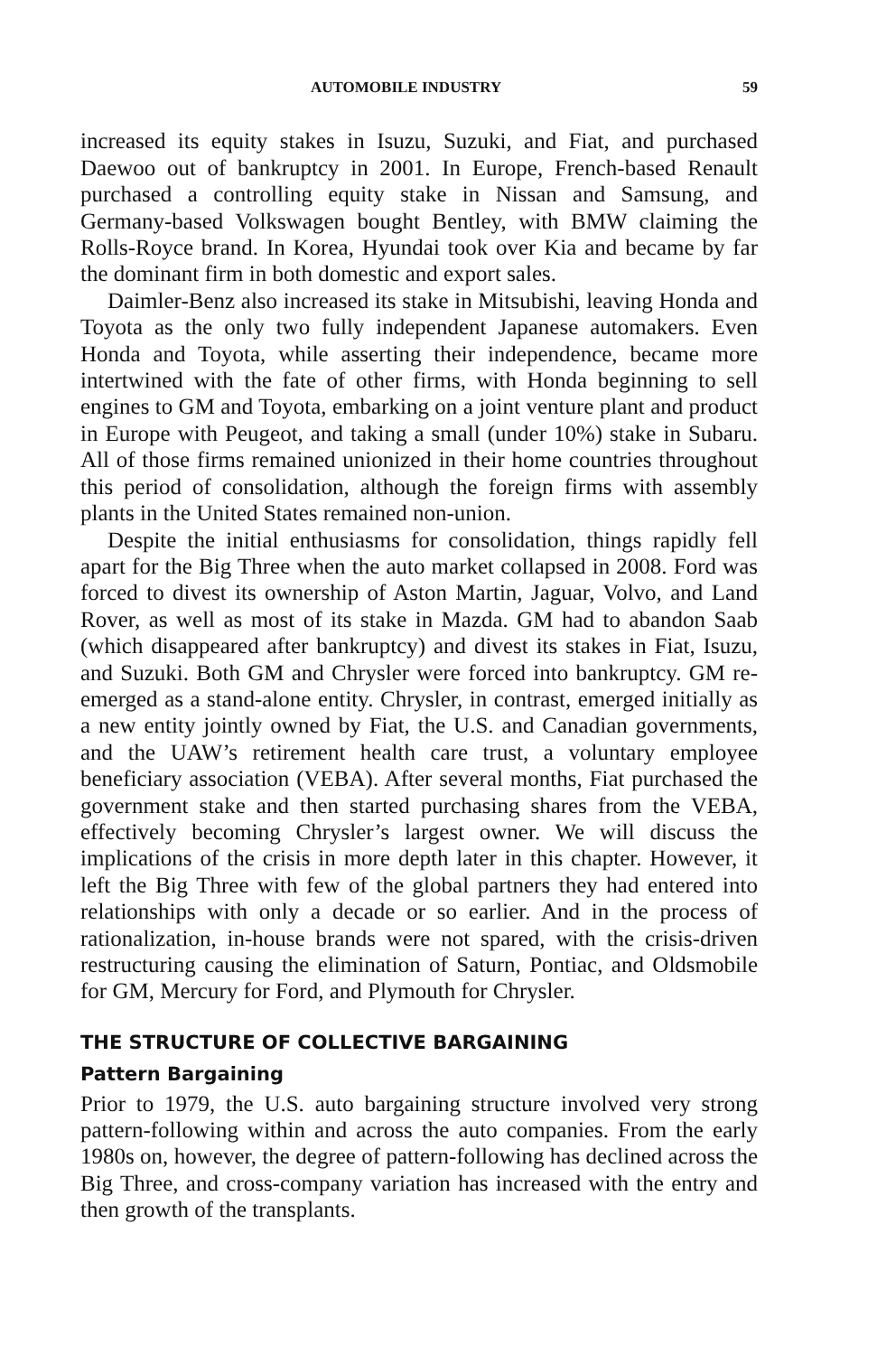AUTOMOBILE INDUSTRY 59
increased its equity stakes in Isuzu, Suzuki, and Fiat, and purchased Daewoo out of bankruptcy in 2001. In Europe, French-based Renault purchased a controlling equity stake in Nissan and Samsung, and Germany-based Volkswagen bought Bentley, with BMW claiming the Rolls-Royce brand. In Korea, Hyundai took over Kia and became by far the dominant firm in both domestic and export sales.
Daimler-Benz also increased its stake in Mitsubishi, leaving Honda and Toyota as the only two fully independent Japanese automakers. Even Honda and Toyota, while asserting their independence, became more intertwined with the fate of other firms, with Honda beginning to sell engines to GM and Toyota, embarking on a joint venture plant and product in Europe with Peugeot, and taking a small (under 10%) stake in Subaru. All of those firms remained unionized in their home countries throughout this period of consolidation, although the foreign firms with assembly plants in the United States remained non-union.
Despite the initial enthusiasms for consolidation, things rapidly fell apart for the Big Three when the auto market collapsed in 2008. Ford was forced to divest its ownership of Aston Martin, Jaguar, Volvo, and Land Rover, as well as most of its stake in Mazda. GM had to abandon Saab (which disappeared after bankruptcy) and divest its stakes in Fiat, Isuzu, and Suzuki. Both GM and Chrysler were forced into bankruptcy. GM re-emerged as a stand-alone entity. Chrysler, in contrast, emerged initially as a new entity jointly owned by Fiat, the U.S. and Canadian governments, and the UAW’s retirement health care trust, a voluntary employee beneficiary association (VEBA). After several months, Fiat purchased the government stake and then started purchasing shares from the VEBA, effectively becoming Chrysler’s largest owner. We will discuss the implications of the crisis in more depth later in this chapter. However, it left the Big Three with few of the global partners they had entered into relationships with only a decade or so earlier. And in the process of rationalization, in-house brands were not spared, with the crisis-driven restructuring causing the elimination of Saturn, Pontiac, and Oldsmobile for GM, Mercury for Ford, and Plymouth for Chrysler.
THE STRUCTURE OF COLLECTIVE BARGAINING
Pattern Bargaining
Prior to 1979, the U.S. auto bargaining structure involved very strong pattern-following within and across the auto companies. From the early 1980s on, however, the degree of pattern-following has declined across the Big Three, and cross-company variation has increased with the entry and then growth of the transplants.